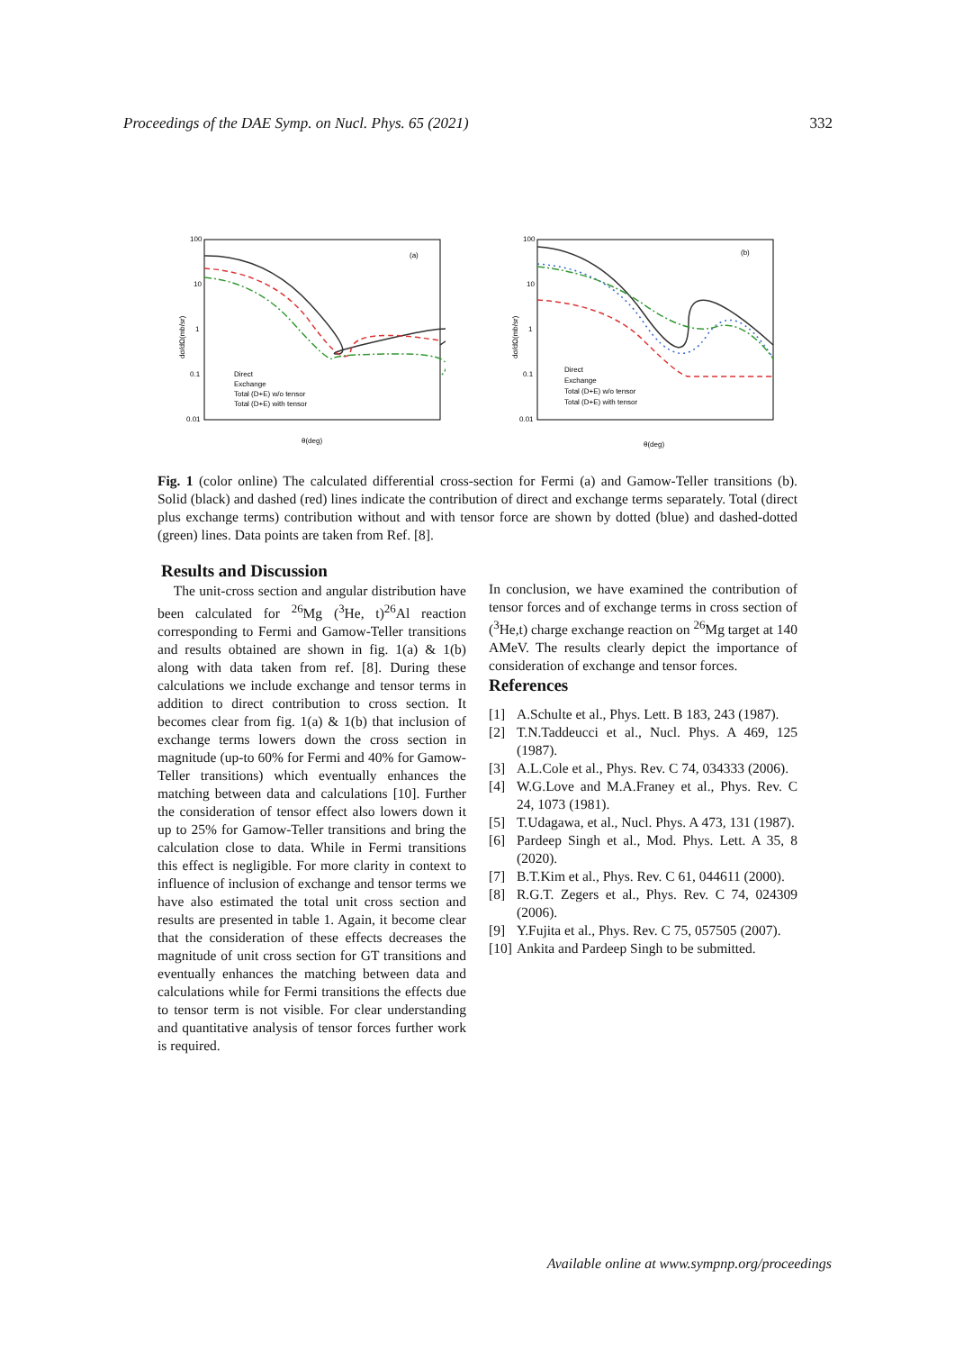Proceedings of the DAE Symp. on Nucl. Phys. 65 (2021) 332
100
10
1
0.1
0.01
(a)
θ(deg)
Direct
Exchange
Total (D+E) w/o tensor
Total (D+E) with tensor
dσ/dΩ(mb/sr)
100
10
1
0.1
0.01
(b)
θ(deg)
Direct
Exchange
Total (D+E) w/o tensor
Total (D+E) with tensor
dσ/dΩ(mb/sr)
Fig. 1 (color online) The calculated differential cross-section for Fermi (a) and Gamow-Teller transitions (b). Solid (black) and dashed (red) lines indicate the contribution of direct and exchange terms separately. Total (direct plus exchange terms) contribution without and with tensor force are shown by dotted (blue) and dashed-dotted (green) lines. Data points are taken from Ref. [8].
Results and Discussion
The unit-cross section and angular distribution have been calculated for <sup>26</sup>Mg (<sup>3</sup>He, t)<sup>26</sup>Al reaction corresponding to Fermi and Gamow-Teller transitions and results obtained are shown in fig. 1(a) & 1(b) along with data taken from ref. [8]. During these calculations we include exchange and tensor terms in addition to direct contribution to cross section. It becomes clear from fig. 1(a) & 1(b) that inclusion of exchange terms lowers down the cross section in magnitude (up-to 60% for Fermi and 40% for Gamow-Teller transitions) which eventually enhances the matching between data and calculations [10]. Further the consideration of tensor effect also lowers down it up to 25% for Gamow-Teller transitions and bring the calculation close to data. While in Fermi transitions this effect is negligible. For more clarity in context to influence of inclusion of exchange and tensor terms we have also estimated the total unit cross section and results are presented in table 1. Again, it become clear that the consideration of these effects decreases the magnitude of unit cross section for GT transitions and eventually enhances the matching between data and calculations while for Fermi transitions the effects due to tensor term is not visible. For clear understanding and quantitative analysis of tensor forces further work is required.
In conclusion, we have examined the contribution of tensor forces and of exchange terms in cross section of (<sup>3</sup>He,t) charge exchange reaction on <sup>26</sup>Mg target at 140 AMeV. The results clearly depict the importance of consideration of exchange and tensor forces.
References
[1] A.Schulte et al., Phys. Lett. B 183, 243 (1987).
[2] T.N.Taddeucci et al., Nucl. Phys. A 469, 125 (1987).
[3] A.L.Cole et al., Phys. Rev. C 74, 034333 (2006).
[4] W.G.Love and M.A.Franey et al., Phys. Rev. C 24, 1073 (1981).
[5] T.Udagawa, et al., Nucl. Phys. A 473, 131 (1987).
[6] Pardeep Singh et al., Mod. Phys. Lett. A 35, 8 (2020).
[7] B.T.Kim et al., Phys. Rev. C 61, 044611 (2000).
[8] R.G.T. Zegers et al., Phys. Rev. C 74, 024309 (2006).
[9] Y.Fujita et al., Phys. Rev. C 75, 057505 (2007).
[10] Ankita and Pardeep Singh to be submitted.
Available online at www.sympnp.org/proceedings